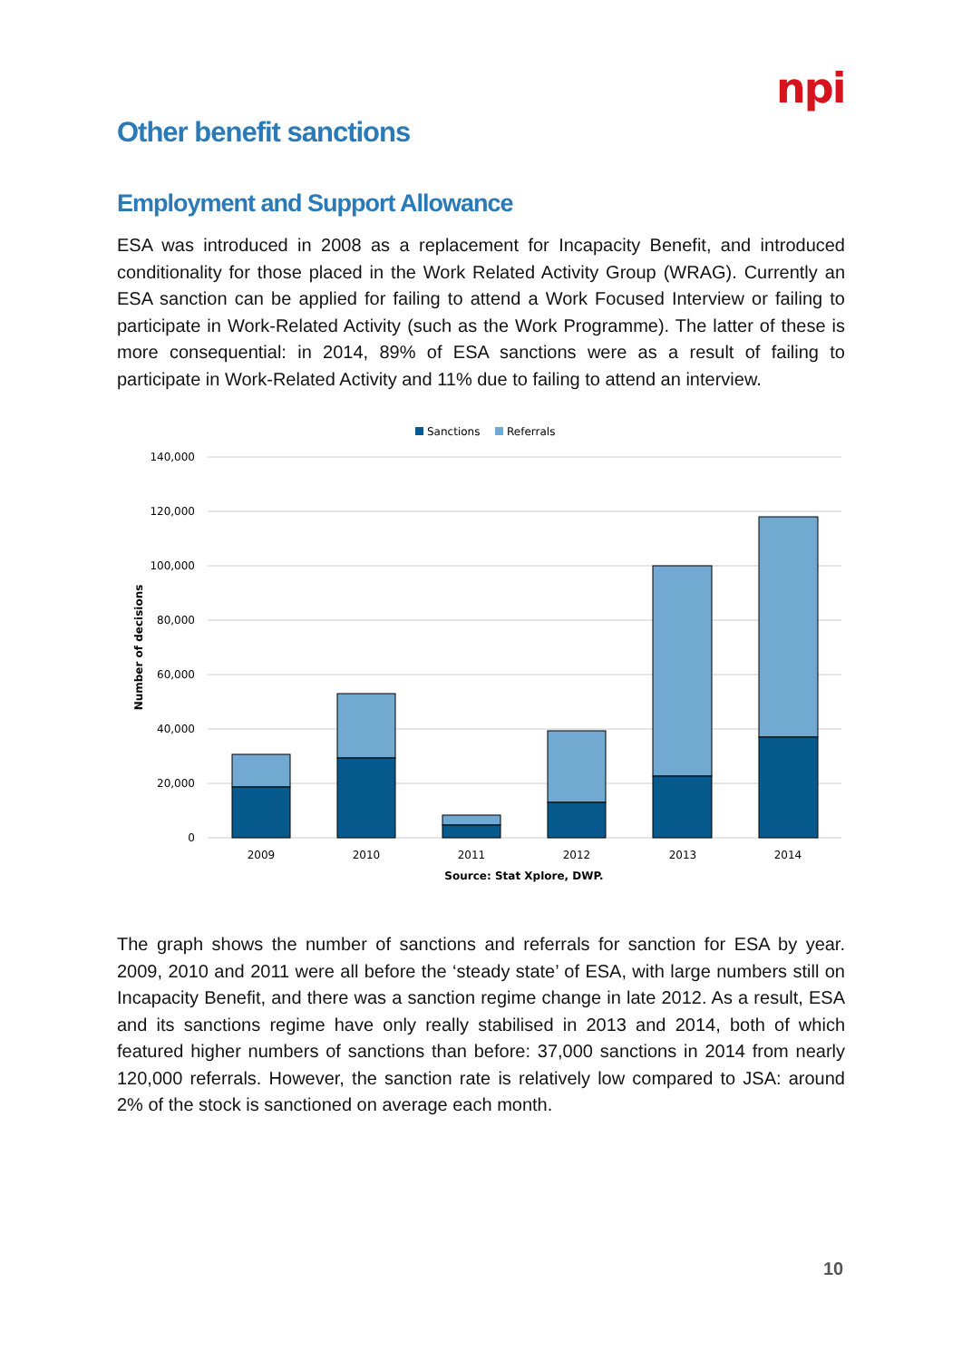npi
Other benefit sanctions
Employment and Support Allowance
ESA was introduced in 2008 as a replacement for Incapacity Benefit, and introduced conditionality for those placed in the Work Related Activity Group (WRAG). Currently an ESA sanction can be applied for failing to attend a Work Focused Interview or failing to participate in Work-Related Activity (such as the Work Programme). The latter of these is more consequential: in 2014, 89% of ESA sanctions were as a result of failing to participate in Work-Related Activity and 11% due to failing to attend an interview.
Sanctions
Referrals
140,000
120,000
100,000
80,000
60,000
40,000
20,000
0
Number of decisions
2009
2010
2011
2012
2013
2014
Source: Stat Xplore, DWP.
The graph shows the number of sanctions and referrals for sanction for ESA by year. 2009, 2010 and 2011 were all before the ‘steady state’ of ESA, with large numbers still on Incapacity Benefit, and there was a sanction regime change in late 2012. As a result, ESA and its sanctions regime have only really stabilised in 2013 and 2014, both of which featured higher numbers of sanctions than before: 37,000 sanctions in 2014 from nearly 120,000 referrals. However, the sanction rate is relatively low compared to JSA: around 2% of the stock is sanctioned on average each month.
10